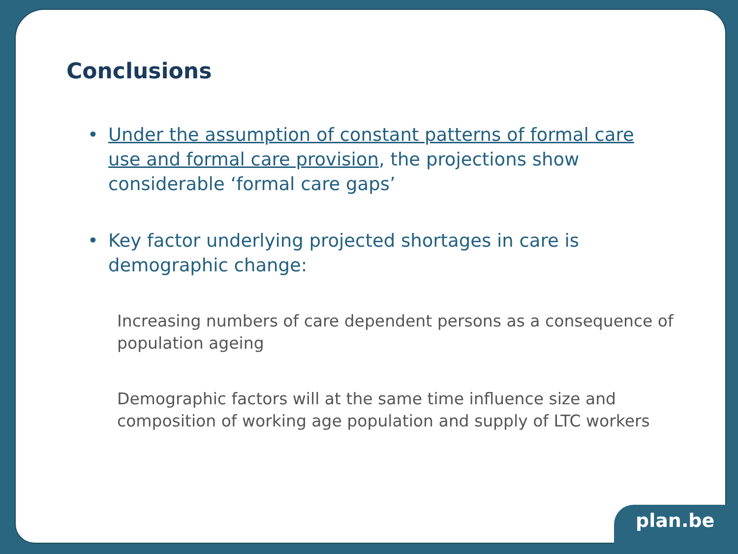Conclusions
• Under the assumption of constant patterns of formal care use and formal care provision, the projections show considerable ‘formal care gaps’
• Key factor underlying projected shortages in care is demographic change:
Increasing numbers of care dependent persons as a consequence of population ageing
Demographic factors will at the same time influence size and composition of working age population and supply of LTC workers
plan.be